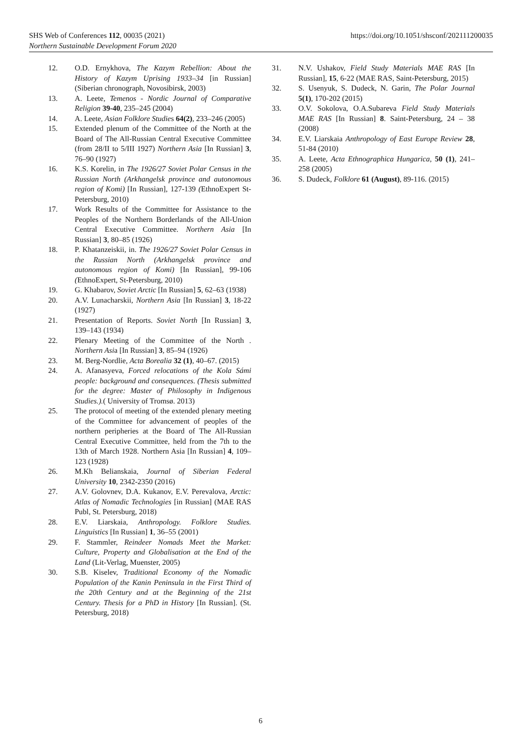https://doi.org/10.1051/shsconf/202111200035 SHS Web of Conferences 112, 00035 (2021)
Northern Sustainable Development Forum 2020
12. O.D. Ernykhova, The Kazym Rebellion: About the History of Kazym Uprising 1933–34 [in Russian] (Siberian chronograph, Novosibirsk, 2003)
13. A. Leete, Temenos - Nordic Journal of Comparative Religion 39-40, 235–245 (2004)
14. A. Leete, Asian Folklore Studies 64(2), 233–246 (2005)
15. Extended plenum of the Committee of the North at the Board of The All-Russian Central Executive Committee (from 28/II to 5/III 1927) Northern Asia [In Russian] 3, 76–90 (1927)
16. K.S. Korelin, in The 1926/27 Soviet Polar Census in the Russian North (Arkhangelsk province and autonomous region of Komi) [In Russian], 127-139 (EthnoExpert St-Petersburg, 2010)
17. Work Results of the Committee for Assistance to the Peoples of the Northern Borderlands of the All-Union Central Executive Committee. Northern Asia [In Russian] 3, 80–85 (1926)
18. P. Khatanzeiskii, in. The 1926/27 Soviet Polar Census in the Russian North (Arkhangelsk province and autonomous region of Komi) [In Russian], 99-106 (EthnoExpert, St-Petersburg, 2010)
19. G. Khabarov, Soviet Arctic [In Russian] 5, 62–63 (1938)
20. A.V. Lunacharskii, Northern Asia [In Russian] 3, 18-22 (1927)
21. Presentation of Reports. Soviet North [In Russian] 3, 139–143 (1934)
22. Plenary Meeting of the Committee of the North . Northern Asia [In Russian] 3, 85–94 (1926)
23. M. Berg-Nordlie, Acta Borealia 32 (1), 40–67. (2015)
24. A. Afanasyeva, Forced relocations of the Kola Sámi people: background and consequences. (Thesis submitted for the degree: Master of Philosophy in Indigenous Studies.).( University of Tromsø. 2013)
25. The protocol of meeting of the extended plenary meeting of the Committee for advancement of peoples of the northern peripheries at the Board of The All-Russian Central Executive Committee, held from the 7th to the 13th of March 1928. Northern Asia [In Russian] 4, 109–123 (1928)
26. M.Kh Belianskaia, Journal of Siberian Federal University 10, 2342-2350 (2016)
27. A.V. Golovnev, D.A. Kukanov, E.V. Perevalova, Arctic: Atlas of Nomadic Technologies [in Russian] (MAE RAS Publ, St. Petersburg, 2018)
28. E.V. Liarskaia, Anthropology. Folklore Studies. Linguistics [In Russian] 1, 36–55 (2001)
29. F. Stammler, Reindeer Nomads Meet the Market: Culture, Property and Globalisation at the End of the Land (Lit-Verlag, Muenster, 2005)
30. S.B. Kiselev, Traditional Economy of the Nomadic Population of the Kanin Peninsula in the First Third of the 20th Century and at the Beginning of the 21st Century. Thesis for a PhD in History [In Russian]. (St. Petersburg, 2018)
31. N.V. Ushakov, Field Study Materials MAE RAS [In Russian], 15, 6-22 (MAE RAS, Saint-Petersburg, 2015)
32. S. Usenyuk, S. Dudeck, N. Garin, The Polar Journal 5(1), 170-202 (2015)
33. O.V. Sokolova, O.A.Subareva Field Study Materials MAE RAS [In Russian] 8. Saint-Petersburg, 24 – 38 (2008)
34. E.V. Liarskaia Anthropology of East Europe Review 28, 51-84 (2010)
35. A. Leete, Acta Ethnographica Hungarica, 50 (1), 241–258 (2005)
36. S. Dudeck, Folklore 61 (August), 89-116. (2015)
6